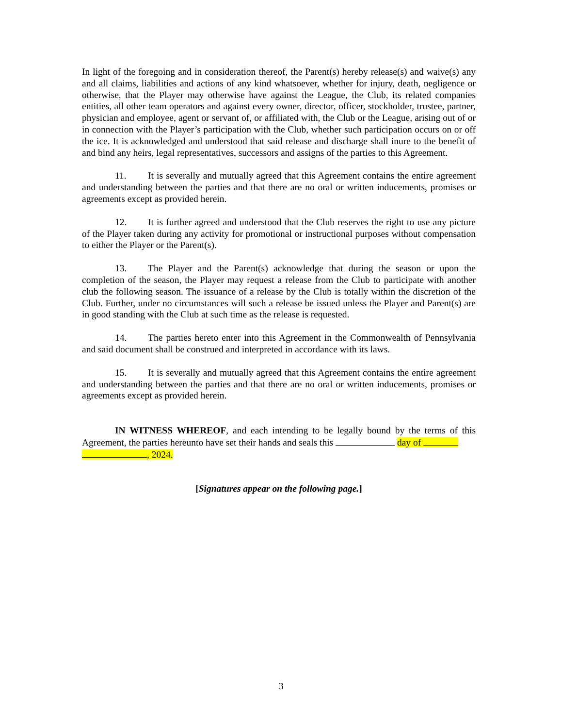In light of the foregoing and in consideration thereof, the Parent(s) hereby release(s) and waive(s) any and all claims, liabilities and actions of any kind whatsoever, whether for injury, death, negligence or otherwise, that the Player may otherwise have against the League, the Club, its related companies entities, all other team operators and against every owner, director, officer, stockholder, trustee, partner, physician and employee, agent or servant of, or affiliated with, the Club or the League, arising out of or in connection with the Player’s participation with the Club, whether such participation occurs on or off the ice. It is acknowledged and understood that said release and discharge shall inure to the benefit of and bind any heirs, legal representatives, successors and assigns of the parties to this Agreement.
11. It is severally and mutually agreed that this Agreement contains the entire agreement and understanding between the parties and that there are no oral or written inducements, promises or agreements except as provided herein.
12. It is further agreed and understood that the Club reserves the right to use any picture of the Player taken during any activity for promotional or instructional purposes without compensation to either the Player or the Parent(s).
13. The Player and the Parent(s) acknowledge that during the season or upon the completion of the season, the Player may request a release from the Club to participate with another club the following season. The issuance of a release by the Club is totally within the discretion of the Club. Further, under no circumstances will such a release be issued unless the Player and Parent(s) are in good standing with the Club at such time as the release is requested.
14. The parties hereto enter into this Agreement in the Commonwealth of Pennsylvania and said document shall be construed and interpreted in accordance with its laws.
15. It is severally and mutually agreed that this Agreement contains the entire agreement and understanding between the parties and that there are no oral or written inducements, promises or agreements except as provided herein.
IN WITNESS WHEREOF, and each intending to be legally bound by the terms of this Agreement, the parties hereunto have set their hands and seals this day of
, 2024.
[Signatures appear on the following page.]
3